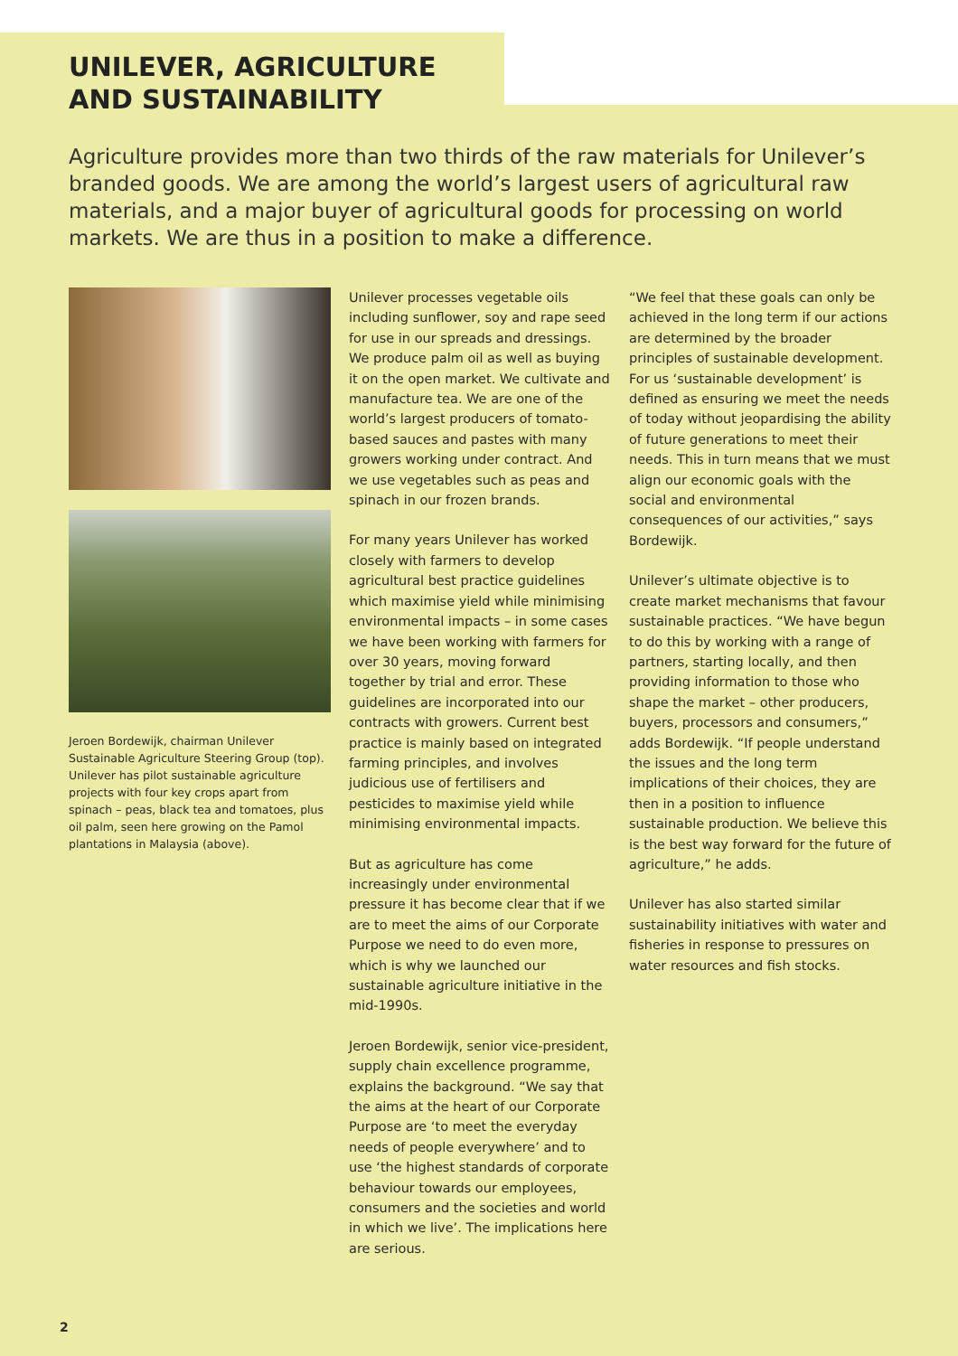UNILEVER, AGRICULTURE
AND SUSTAINABILITY
Agriculture provides more than two thirds of the raw materials for Unilever’s branded goods. We are among the world’s largest users of agricultural raw materials, and a major buyer of agricultural goods for processing on world markets. We are thus in a position to make a difference.
Jeroen Bordewijk, chairman Unilever Sustainable Agriculture Steering Group (top). Unilever has pilot sustainable agriculture projects with four key crops apart from spinach – peas, black tea and tomatoes, plus oil palm, seen here growing on the Pamol plantations in Malaysia (above).
Unilever processes vegetable oils including sunflower, soy and rape seed for use in our spreads and dressings. We produce palm oil as well as buying it on the open market. We cultivate and manufacture tea. We are one of the world’s largest producers of tomato-based sauces and pastes with many growers working under contract. And we use vegetables such as peas and spinach in our frozen brands.
For many years Unilever has worked closely with farmers to develop agricultural best practice guidelines which maximise yield while minimising environmental impacts – in some cases we have been working with farmers for over 30 years, moving forward together by trial and error. These guidelines are incorporated into our contracts with growers. Current best practice is mainly based on integrated farming principles, and involves judicious use of fertilisers and pesticides to maximise yield while minimising environmental impacts.
But as agriculture has come increasingly under environmental pressure it has become clear that if we are to meet the aims of our Corporate Purpose we need to do even more, which is why we launched our sustainable agriculture initiative in the mid-1990s.
Jeroen Bordewijk, senior vice-president, supply chain excellence programme, explains the background. “We say that the aims at the heart of our Corporate Purpose are ‘to meet the everyday needs of people everywhere’ and to use ‘the highest standards of corporate behaviour towards our employees, consumers and the societies and world in which we live’. The implications here are serious.
“We feel that these goals can only be achieved in the long term if our actions are determined by the broader principles of sustainable development. For us ‘sustainable development’ is defined as ensuring we meet the needs of today without jeopardising the ability of future generations to meet their needs. This in turn means that we must align our economic goals with the social and environmental consequences of our activities,” says Bordewijk.
Unilever’s ultimate objective is to create market mechanisms that favour sustainable practices. “We have begun to do this by working with a range of partners, starting locally, and then providing information to those who shape the market – other producers, buyers, processors and consumers,” adds Bordewijk. “If people understand the issues and the long term implications of their choices, they are then in a position to influence sustainable production. We believe this is the best way forward for the future of agriculture,” he adds.
Unilever has also started similar sustainability initiatives with water and fisheries in response to pressures on water resources and fish stocks.
2